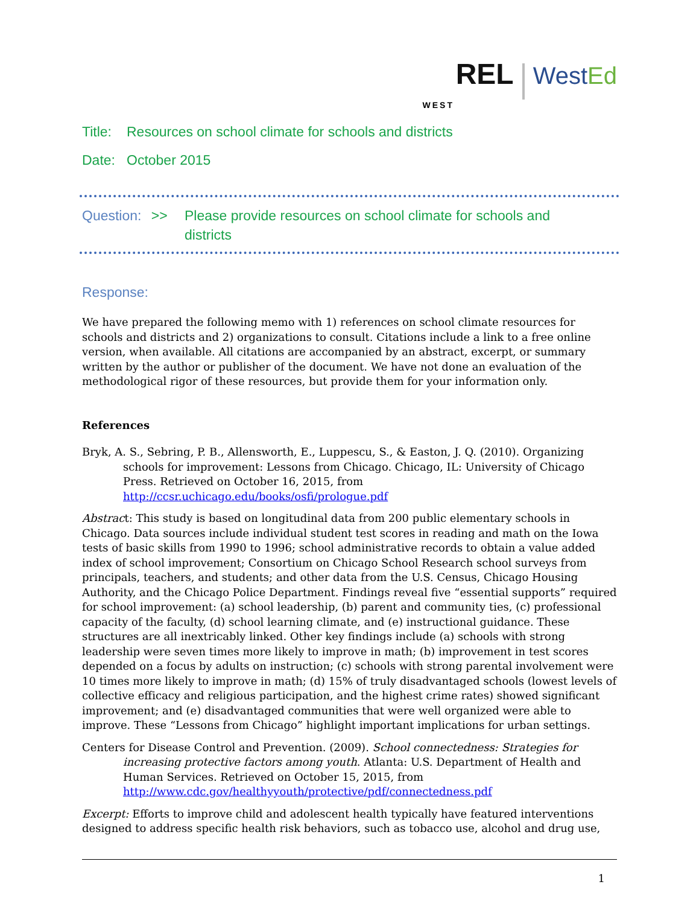REL WestEd
WEST
Title: Resources on school climate for schools and districts
Date: October 2015
Question: >> Please provide resources on school climate for schools and
districts
Response:
We have prepared the following memo with 1) references on school climate resources for schools and districts and 2) organizations to consult. Citations include a link to a free online version, when available. All citations are accompanied by an abstract, excerpt, or summary written by the author or publisher of the document. We have not done an evaluation of the methodological rigor of these resources, but provide them for your information only.
References
Bryk, A. S., Sebring, P. B., Allensworth, E., Luppescu, S., & Easton, J. Q. (2010). Organizing schools for improvement: Lessons from Chicago. Chicago, IL: University of Chicago Press. Retrieved on October 16, 2015, from http://ccsr.uchicago.edu/books/osfi/prologue.pdf
Abstract: This study is based on longitudinal data from 200 public elementary schools in Chicago. Data sources include individual student test scores in reading and math on the Iowa tests of basic skills from 1990 to 1996; school administrative records to obtain a value added index of school improvement; Consortium on Chicago School Research school surveys from principals, teachers, and students; and other data from the U.S. Census, Chicago Housing Authority, and the Chicago Police Department. Findings reveal five “essential supports” required for school improvement: (a) school leadership, (b) parent and community ties, (c) professional capacity of the faculty, (d) school learning climate, and (e) instructional guidance. These structures are all inextricably linked. Other key findings include (a) schools with strong leadership were seven times more likely to improve in math; (b) improvement in test scores depended on a focus by adults on instruction; (c) schools with strong parental involvement were 10 times more likely to improve in math; (d) 15% of truly disadvantaged schools (lowest levels of collective efficacy and religious participation, and the highest crime rates) showed significant improvement; and (e) disadvantaged communities that were well organized were able to improve. These “Lessons from Chicago” highlight important implications for urban settings.
Centers for Disease Control and Prevention. (2009). School connectedness: Strategies for increasing protective factors among youth. Atlanta: U.S. Department of Health and Human Services. Retrieved on October 15, 2015, from http://www.cdc.gov/healthyyouth/protective/pdf/connectedness.pdf
Excerpt: Efforts to improve child and adolescent health typically have featured interventions designed to address specific health risk behaviors, such as tobacco use, alcohol and drug use,
1